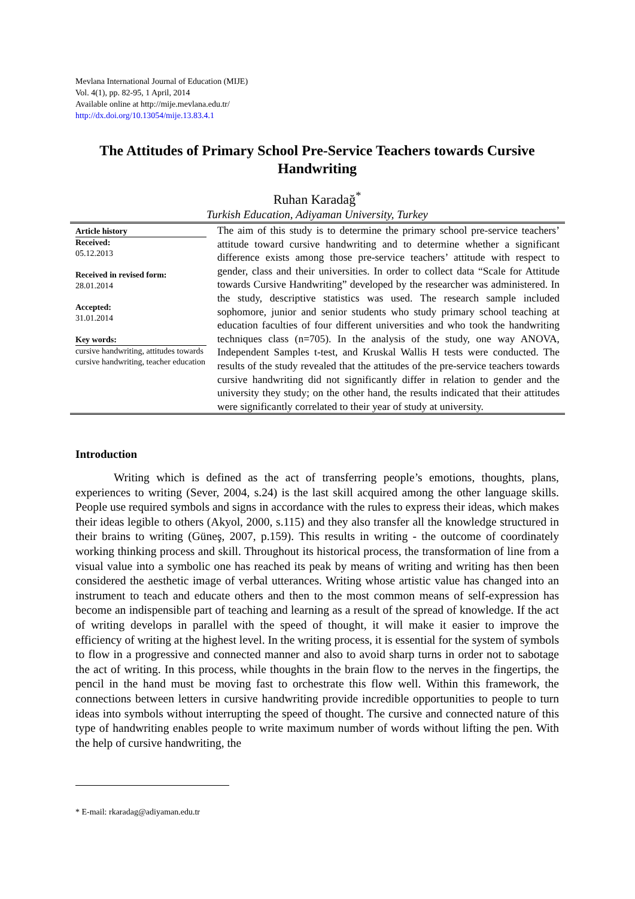Mevlana International Journal of Education (MIJE)
Vol. 4(1), pp. 82-95, 1 April, 2014
Available online at http://mije.mevlana.edu.tr/
http://dx.doi.org/10.13054/mije.13.83.4.1
The Attitudes of Primary School Pre-Service Teachers towards Cursive Handwriting
Ruhan Karadağ<sup>*</sup>
Turkish Education, Adiyaman University, Turkey
Article history
Received:
05.12.2013
Received in revised form:
28.01.2014
Accepted:
31.01.2014
Key words:
cursive handwriting, attitudes towards cursive handwriting, teacher education
The aim of this study is to determine the primary school pre-service teachers’ attitude toward cursive handwriting and to determine whether a significant difference exists among those pre-service teachers’ attitude with respect to gender, class and their universities. In order to collect data “Scale for Attitude towards Cursive Handwriting” developed by the researcher was administered. In the study, descriptive statistics was used. The research sample included sophomore, junior and senior students who study primary school teaching at education faculties of four different universities and who took the handwriting techniques class (n=705). In the analysis of the study, one way ANOVA, Independent Samples t-test, and Kruskal Wallis H tests were conducted. The results of the study revealed that the attitudes of the pre-service teachers towards cursive handwriting did not significantly differ in relation to gender and the university they study; on the other hand, the results indicated that their attitudes were significantly correlated to their year of study at university.
Introduction
Writing which is defined as the act of transferring people’s emotions, thoughts, plans, experiences to writing (Sever, 2004, s.24) is the last skill acquired among the other language skills. People use required symbols and signs in accordance with the rules to express their ideas, which makes their ideas legible to others (Akyol, 2000, s.115) and they also transfer all the knowledge structured in their brains to writing (Güneş, 2007, p.159). This results in writing - the outcome of coordinately working thinking process and skill. Throughout its historical process, the transformation of line from a visual value into a symbolic one has reached its peak by means of writing and writing has then been considered the aesthetic image of verbal utterances. Writing whose artistic value has changed into an instrument to teach and educate others and then to the most common means of self-expression has become an indispensible part of teaching and learning as a result of the spread of knowledge. If the act of writing develops in parallel with the speed of thought, it will make it easier to improve the efficiency of writing at the highest level. In the writing process, it is essential for the system of symbols to flow in a progressive and connected manner and also to avoid sharp turns in order not to sabotage the act of writing. In this process, while thoughts in the brain flow to the nerves in the fingertips, the pencil in the hand must be moving fast to orchestrate this flow well. Within this framework, the connections between letters in cursive handwriting provide incredible opportunities to people to turn ideas into symbols without interrupting the speed of thought. The cursive and connected nature of this type of handwriting enables people to write maximum number of words without lifting the pen. With the help of cursive handwriting, the
* E-mail: rkaradag@adiyaman.edu.tr